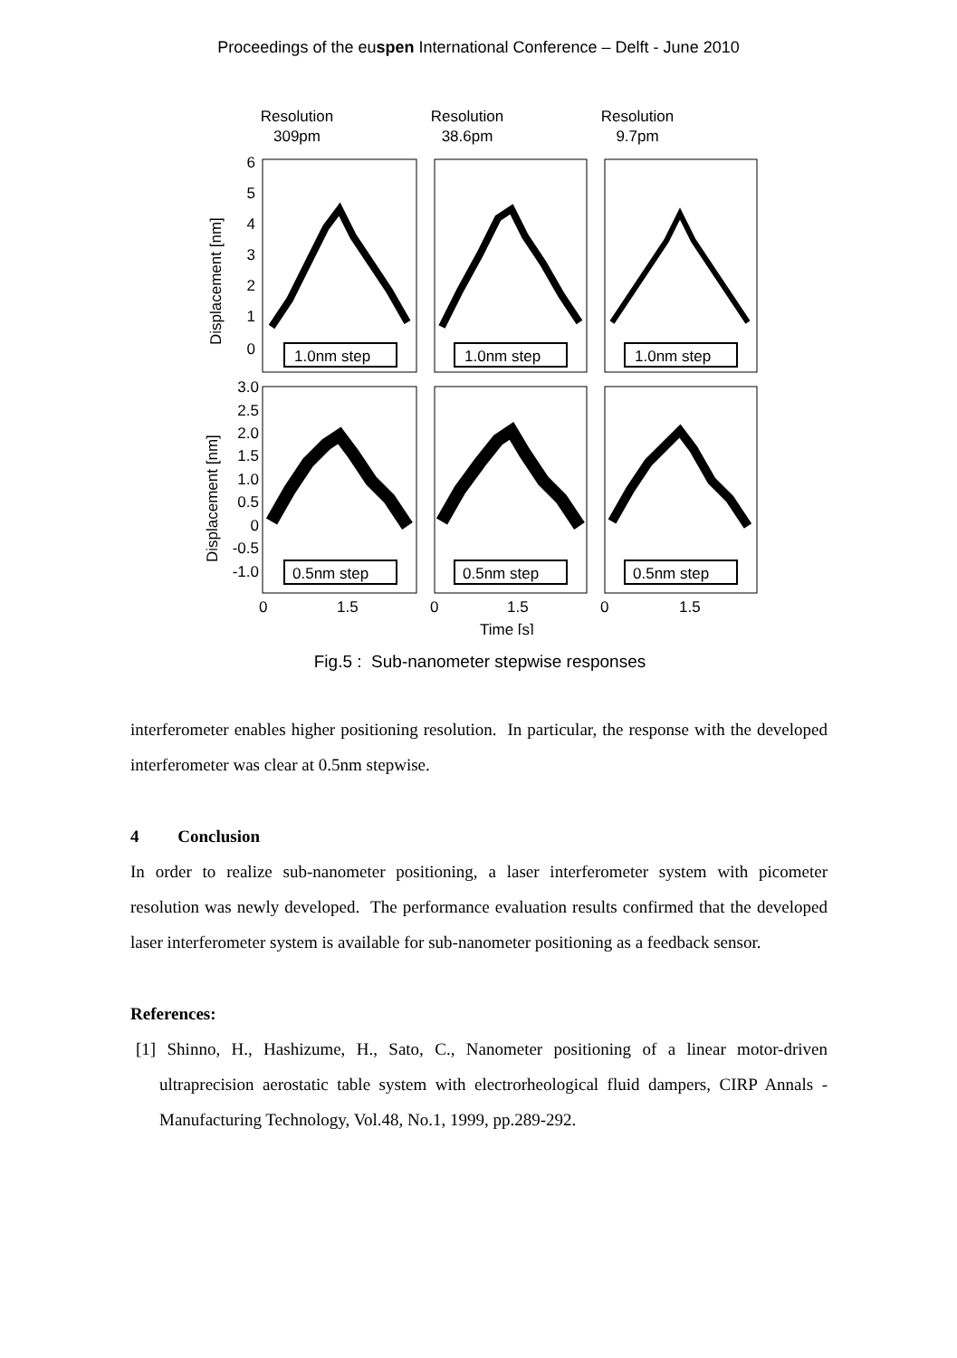Proceedings of the euspen International Conference – Delft - June 2010
Resolution
309pm
Resolution
38.6pm
Resolution
9.7pm
1.0nm step
1.0nm step
1.0nm step
0.5nm step
0.5nm step
0.5nm step
6
5
4
3
2
1
0
3.0
2.5
2.0
1.5
1.0
0.5
0
-0.5
-1.0
Displacement [nm]
Displacement [nm]
0
1.5
0
1.5
0
1.5
Time [s]
Fig.5 : Sub-nanometer stepwise responses
interferometer enables higher positioning resolution. In particular, the response with the developed interferometer was clear at 0.5nm stepwise.
4 Conclusion
In order to realize sub-nanometer positioning, a laser interferometer system with picometer resolution was newly developed. The performance evaluation results confirmed that the developed laser interferometer system is available for sub-nanometer positioning as a feedback sensor.
References:
[1] Shinno, H., Hashizume, H., Sato, C., Nanometer positioning of a linear motor-driven ultraprecision aerostatic table system with electrorheological fluid dampers, CIRP Annals - Manufacturing Technology, Vol.48, No.1, 1999, pp.289-292.